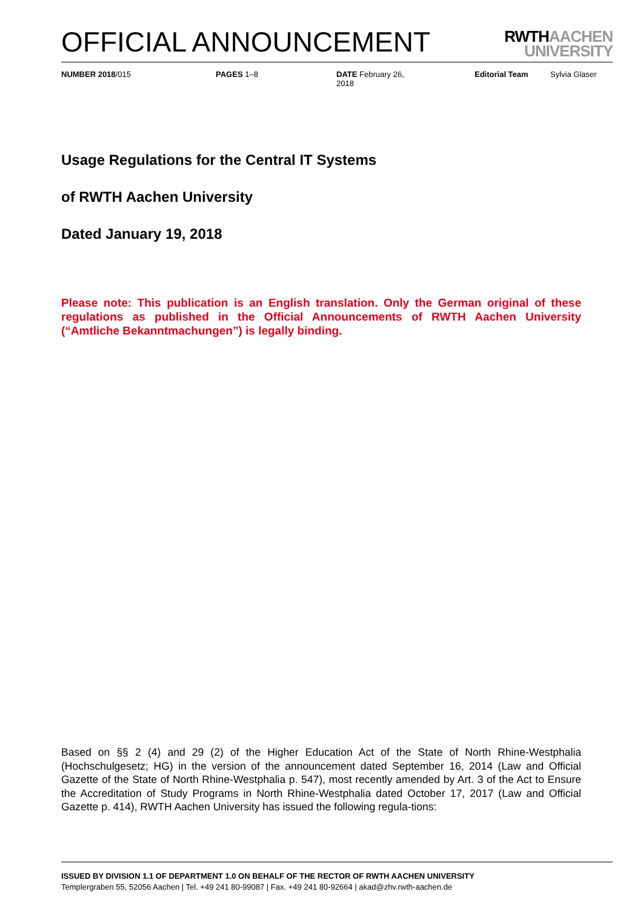OFFICIAL ANNOUNCEMENT
RWTHAACHEN
UNIVERSITY
NUMBER 2018/015 PAGES 1–8 DATE February 26,
2018
Editorial Team Sylvia Glaser
Usage Regulations for the Central IT Systems
of RWTH Aachen University
Dated January 19, 2018
Please note: This publication is an English translation. Only the German original of these regulations as published in the Official Announcements of RWTH Aachen University (“Amtliche Bekanntmachungen”) is legally binding.
Based on §§ 2 (4) and 29 (2) of the Higher Education Act of the State of North Rhine-Westphalia (Hochschulgesetz; HG) in the version of the announcement dated September 16, 2014 (Law and Official Gazette of the State of North Rhine-Westphalia p. 547), most recently amended by Art. 3 of the Act to Ensure the Accreditation of Study Programs in North Rhine-Westphalia dated October 17, 2017 (Law and Official Gazette p. 414), RWTH Aachen University has issued the following regula-tions:
ISSUED BY DIVISION 1.1 OF DEPARTMENT 1.0 ON BEHALF OF THE RECTOR OF RWTH AACHEN UNIVERSITY
Templergraben 55, 52056 Aachen | Tel. +49 241 80-99087 | Fax. +49 241 80-92664 | akad@zhv.rwth-aachen.de